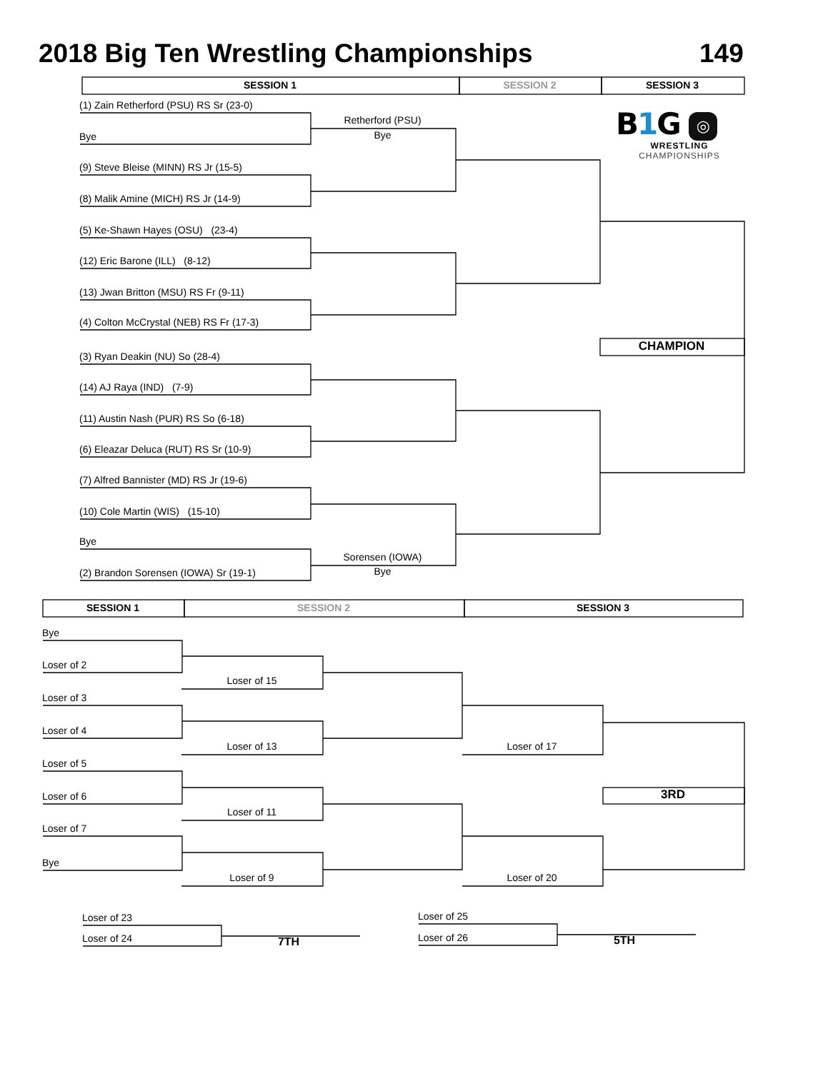2018 Big Ten Wrestling Championships
149
SESSION 1
SESSION 2
SESSION 3
(1) Zain Retherford (PSU) RS Sr (23-0)
Bye
(9) Steve Bleise (MINN) RS Jr (15-5)
(8) Malik Amine (MICH) RS Jr (14-9)
(5) Ke-Shawn Hayes (OSU) (23-4)
(12) Eric Barone (ILL) (8-12)
(13) Jwan Britton (MSU) RS Fr (9-11)
(4) Colton McCrystal (NEB) RS Fr (17-3)
(3) Ryan Deakin (NU) So (28-4)
(14) AJ Raya (IND) (7-9)
(11) Austin Nash (PUR) RS So (6-18)
(6) Eleazar Deluca (RUT) RS Sr (10-9)
(7) Alfred Bannister (MD) RS Jr (19-6)
(10) Cole Martin (WIS) (15-10)
Bye
(2) Brandon Sorensen (IOWA) Sr (19-1)
Retherford (PSU)
Bye
Sorensen (IOWA)
Bye
B1 G ◎
WRESTLING
CHAMPIONSHIPS
CHAMPION
SESSION 1
SESSION 2
SESSION 3
Bye
Loser of 2
Loser of 3
Loser of 4
Loser of 5
Loser of 6
Loser of 7
Bye
Loser of 15
Loser of 13
Loser of 11
Loser of 9
Loser of 17
Loser of 20
3RD
Loser of 23
Loser of 24
7TH
Loser of 25
Loser of 26
5TH